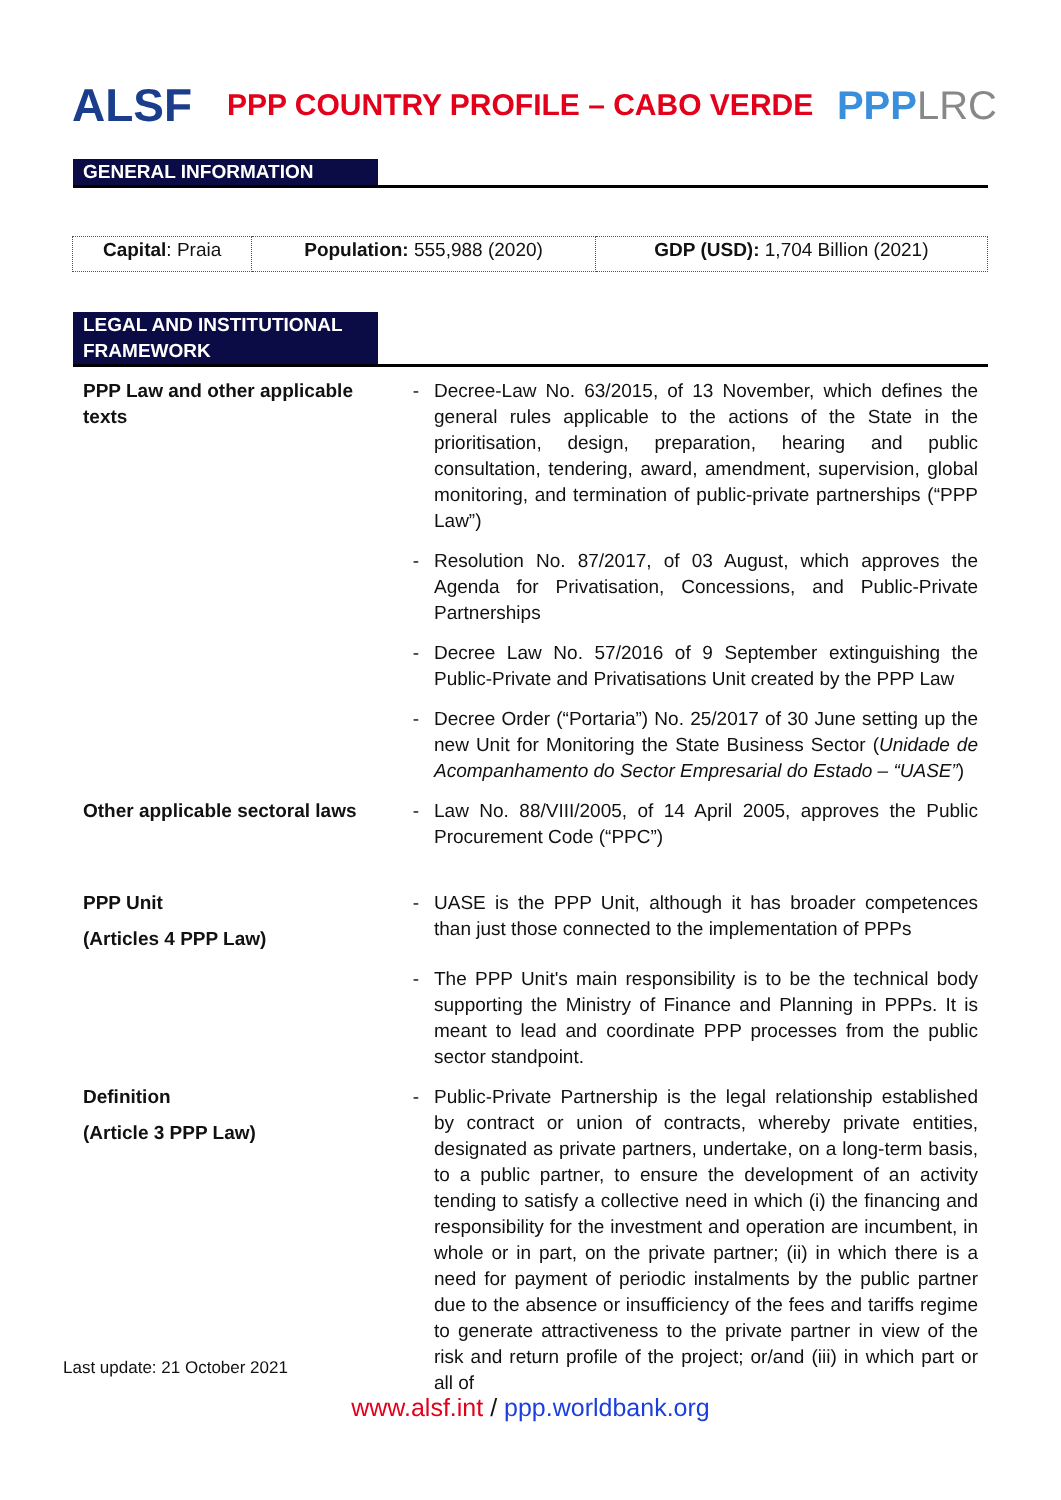ALSF
PPP COUNTRY PROFILE – CABO VERDE
PPPLRC
GENERAL INFORMATION
| Capital : Praia | Population: 555,988 (2020) | GDP (USD): 1,704 Billion (2021) |
LEGAL AND INSTITUTIONAL FRAMEWORK
| PPP Law and other applicable texts | - | Decree-Law No. 63/2015, of 13 November, which defines the general rules applicable to the actions of the State in the prioritisation, design, preparation, hearing and public consultation, tendering, award, amendment, supervision, global monitoring, and termination of public-private partnerships (“PPP Law”) |
| | - | Resolution No. 87/2017, of 03 August, which approves the Agenda for Privatisation, Concessions, and Public-Private Partnerships |
| | - | Decree Law No. 57/2016 of 9 September extinguishing the Public-Private and Privatisations Unit created by the PPP Law |
| | - | Decree Order (“Portaria”) No. 25/2017 of 30 June setting up the new Unit for Monitoring the State Business Sector ( Unidade de Acompanhamento do Sector Empresarial do Estado – “UASE” ) |
| Other applicable sectoral laws | - | Law No. 88/VIII/2005, of 14 April 2005, approves the Public Procurement Code (“PPC”) |
| PPP Unit (Articles 4 PPP Law) | - | UASE is the PPP Unit, although it has broader competences than just those connected to the implementation of PPPs |
| | - | The PPP Unit's main responsibility is to be the technical body supporting the Ministry of Finance and Planning in PPPs. It is meant to lead and coordinate PPP processes from the public sector standpoint. |
| Definition (Article 3 PPP Law) | - | Public-Private Partnership is the legal relationship established by contract or union of contracts, whereby private entities, designated as private partners, undertake, on a long-term basis, to a public partner, to ensure the development of an activity tending to satisfy a collective need in which (i) the financing and responsibility for the investment and operation are incumbent, in whole or in part, on the private partner; (ii) in which there is a need for payment of periodic instalments by the public partner due to the absence or insufficiency of the fees and tariffs regime to generate attractiveness to the private partner in view of the risk and return profile of the project; or/and (iii) in which part or all of |
Last update: 21 October 2021
www.alsf.int / ppp.worldbank.org